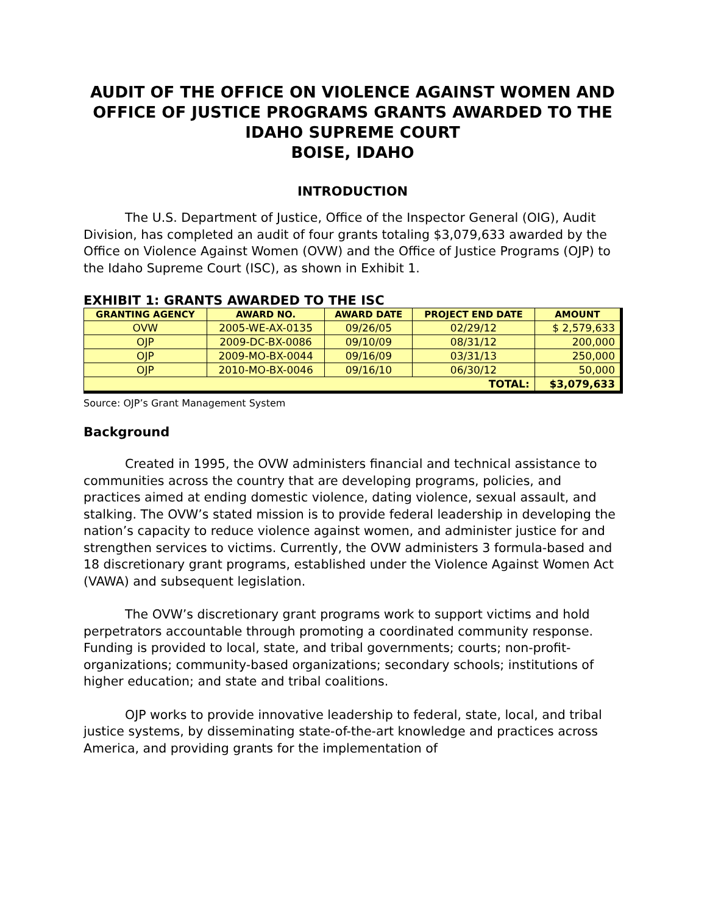AUDIT OF THE OFFICE ON VIOLENCE AGAINST WOMEN AND OFFICE OF JUSTICE PROGRAMS GRANTS AWARDED TO THE IDAHO SUPREME COURT
BOISE, IDAHO
INTRODUCTION
The U.S. Department of Justice, Office of the Inspector General (OIG), Audit Division, has completed an audit of four grants totaling $3,079,633 awarded by the Office on Violence Against Women (OVW) and the Office of Justice Programs (OJP) to the Idaho Supreme Court (ISC), as shown in Exhibit 1.
EXHIBIT 1: GRANTS AWARDED TO THE ISC
| GRANTING AGENCY | AWARD NO. | AWARD DATE | PROJECT END DATE | AMOUNT |
| --- | --- | --- | --- | --- |
| OVW | 2005-WE-AX-0135 | 09/26/05 | 02/29/12 | $ 2,579,633 |
| OJP | 2009-DC-BX-0086 | 09/10/09 | 08/31/12 | 200,000 |
| OJP | 2009-MO-BX-0044 | 09/16/09 | 03/31/13 | 250,000 |
| OJP | 2010-MO-BX-0046 | 09/16/10 | 06/30/12 | 50,000 |
| TOTAL: | | | | $3,079,633 |
Source: OJP’s Grant Management System
Background
Created in 1995, the OVW administers financial and technical assistance to communities across the country that are developing programs, policies, and practices aimed at ending domestic violence, dating violence, sexual assault, and stalking. The OVW’s stated mission is to provide federal leadership in developing the nation’s capacity to reduce violence against women, and administer justice for and strengthen services to victims. Currently, the OVW administers 3 formula-based and 18 discretionary grant programs, established under the Violence Against Women Act (VAWA) and subsequent legislation.
The OVW’s discretionary grant programs work to support victims and hold perpetrators accountable through promoting a coordinated community response. Funding is provided to local, state, and tribal governments; courts; non-profit-organizations; community-based organizations; secondary schools; institutions of higher education; and state and tribal coalitions.
OJP works to provide innovative leadership to federal, state, local, and tribal justice systems, by disseminating state-of-the-art knowledge and practices across America, and providing grants for the implementation of